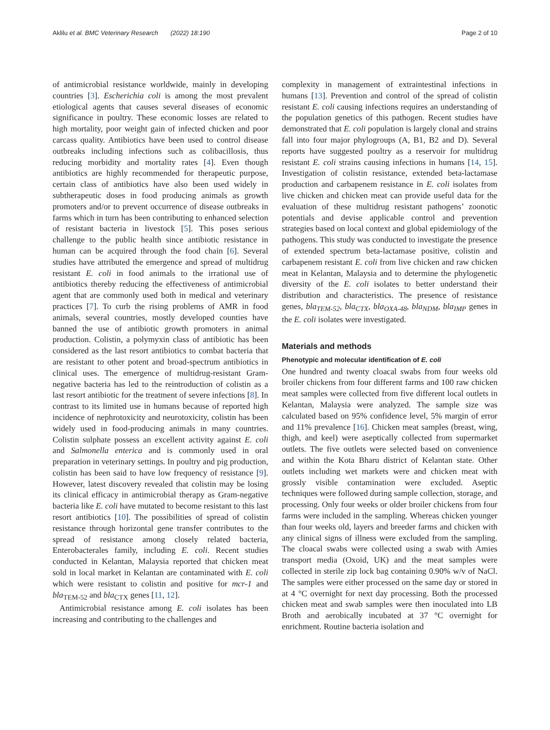Aklilu et al. BMC Veterinary Research (2022) 18:190 Page 2 of 10
of antimicrobial resistance worldwide, mainly in developing countries [3]. Escherichia coli is among the most prevalent etiological agents that causes several diseases of economic significance in poultry. These economic losses are related to high mortality, poor weight gain of infected chicken and poor carcass quality. Antibiotics have been used to control disease outbreaks including infections such as colibacillosis, thus reducing morbidity and mortality rates [4]. Even though antibiotics are highly recommended for therapeutic purpose, certain class of antibiotics have also been used widely in subtherapeutic doses in food producing animals as growth promoters and/or to prevent occurrence of disease outbreaks in farms which in turn has been contributing to enhanced selection of resistant bacteria in livestock [5]. This poses serious challenge to the public health since antibiotic resistance in human can be acquired through the food chain [6]. Several studies have attributed the emergence and spread of multidrug resistant E. coli in food animals to the irrational use of antibiotics thereby reducing the effectiveness of antimicrobial agent that are commonly used both in medical and veterinary practices [7]. To curb the rising problems of AMR in food animals, several countries, mostly developed counties have banned the use of antibiotic growth promoters in animal production. Colistin, a polymyxin class of antibiotic has been considered as the last resort antibiotics to combat bacteria that are resistant to other potent and broad-spectrum antibiotics in clinical uses. The emergence of multidrug-resistant Gram-negative bacteria has led to the reintroduction of colistin as a last resort antibiotic for the treatment of severe infections [8]. In contrast to its limited use in humans because of reported high incidence of nephrotoxicity and neurotoxicity, colistin has been widely used in food-producing animals in many countries. Colistin sulphate possess an excellent activity against E. coli and Salmonella enterica and is commonly used in oral preparation in veterinary settings. In poultry and pig production, colistin has been said to have low frequency of resistance [9]. However, latest discovery revealed that colistin may be losing its clinical efficacy in antimicrobial therapy as Gram-negative bacteria like E. coli have mutated to become resistant to this last resort antibiotics [10]. The possibilities of spread of colistin resistance through horizontal gene transfer contributes to the spread of resistance among closely related bacteria, Enterobacterales family, including E. coli. Recent studies conducted in Kelantan, Malaysia reported that chicken meat sold in local market in Kelantan are contaminated with E. coli which were resistant to colistin and positive for mcr-1 and bla<sub>TEM-52</sub> and bla<sub>CTX</sub> genes [11, 12].
Antimicrobial resistance among E. coli isolates has been increasing and contributing to the challenges and
complexity in management of extraintestinal infections in humans [13]. Prevention and control of the spread of colistin resistant E. coli causing infections requires an understanding of the population genetics of this pathogen. Recent studies have demonstrated that E. coli population is largely clonal and strains fall into four major phylogroups (A, B1, B2 and D). Several reports have suggested poultry as a reservoir for multidrug resistant E. coli strains causing infections in humans [14, 15]. Investigation of colistin resistance, extended beta-lactamase production and carbapenem resistance in E. coli isolates from live chicken and chicken meat can provide useful data for the evaluation of these multidrug resistant pathogens’ zoonotic potentials and devise applicable control and prevention strategies based on local context and global epidemiology of the pathogens. This study was conducted to investigate the presence of extended spectrum beta-lactamase positive, colistin and carbapenem resistant E. coli from live chicken and raw chicken meat in Kelantan, Malaysia and to determine the phylogenetic diversity of the E. coli isolates to better understand their distribution and characteristics. The presence of resistance genes, bla<sub>TEM-52</sub>, bla<sub>CTX</sub>, bla<sub>OXA-48</sub>, bla<sub>NDM</sub>, bla<sub>IMP</sub> genes in the E. coli isolates were investigated.
Materials and methods
Phenotypic and molecular identification of E. coli
One hundred and twenty cloacal swabs from four weeks old broiler chickens from four different farms and 100 raw chicken meat samples were collected from five different local outlets in Kelantan, Malaysia were analyzed. The sample size was calculated based on 95% confidence level, 5% margin of error and 11% prevalence [16]. Chicken meat samples (breast, wing, thigh, and keel) were aseptically collected from supermarket outlets. The five outlets were selected based on convenience and within the Kota Bharu district of Kelantan state. Other outlets including wet markets were and chicken meat with grossly visible contamination were excluded. Aseptic techniques were followed during sample collection, storage, and processing. Only four weeks or older broiler chickens from four farms were included in the sampling. Whereas chicken younger than four weeks old, layers and breeder farms and chicken with any clinical signs of illness were excluded from the sampling. The cloacal swabs were collected using a swab with Amies transport media (Oxoid, UK) and the meat samples were collected in sterile zip lock bag containing 0.90% w/v of NaCl. The samples were either processed on the same day or stored in at 4 °C overnight for next day processing. Both the processed chicken meat and swab samples were then inoculated into LB Broth and aerobically incubated at 37 °C overnight for enrichment. Routine bacteria isolation and